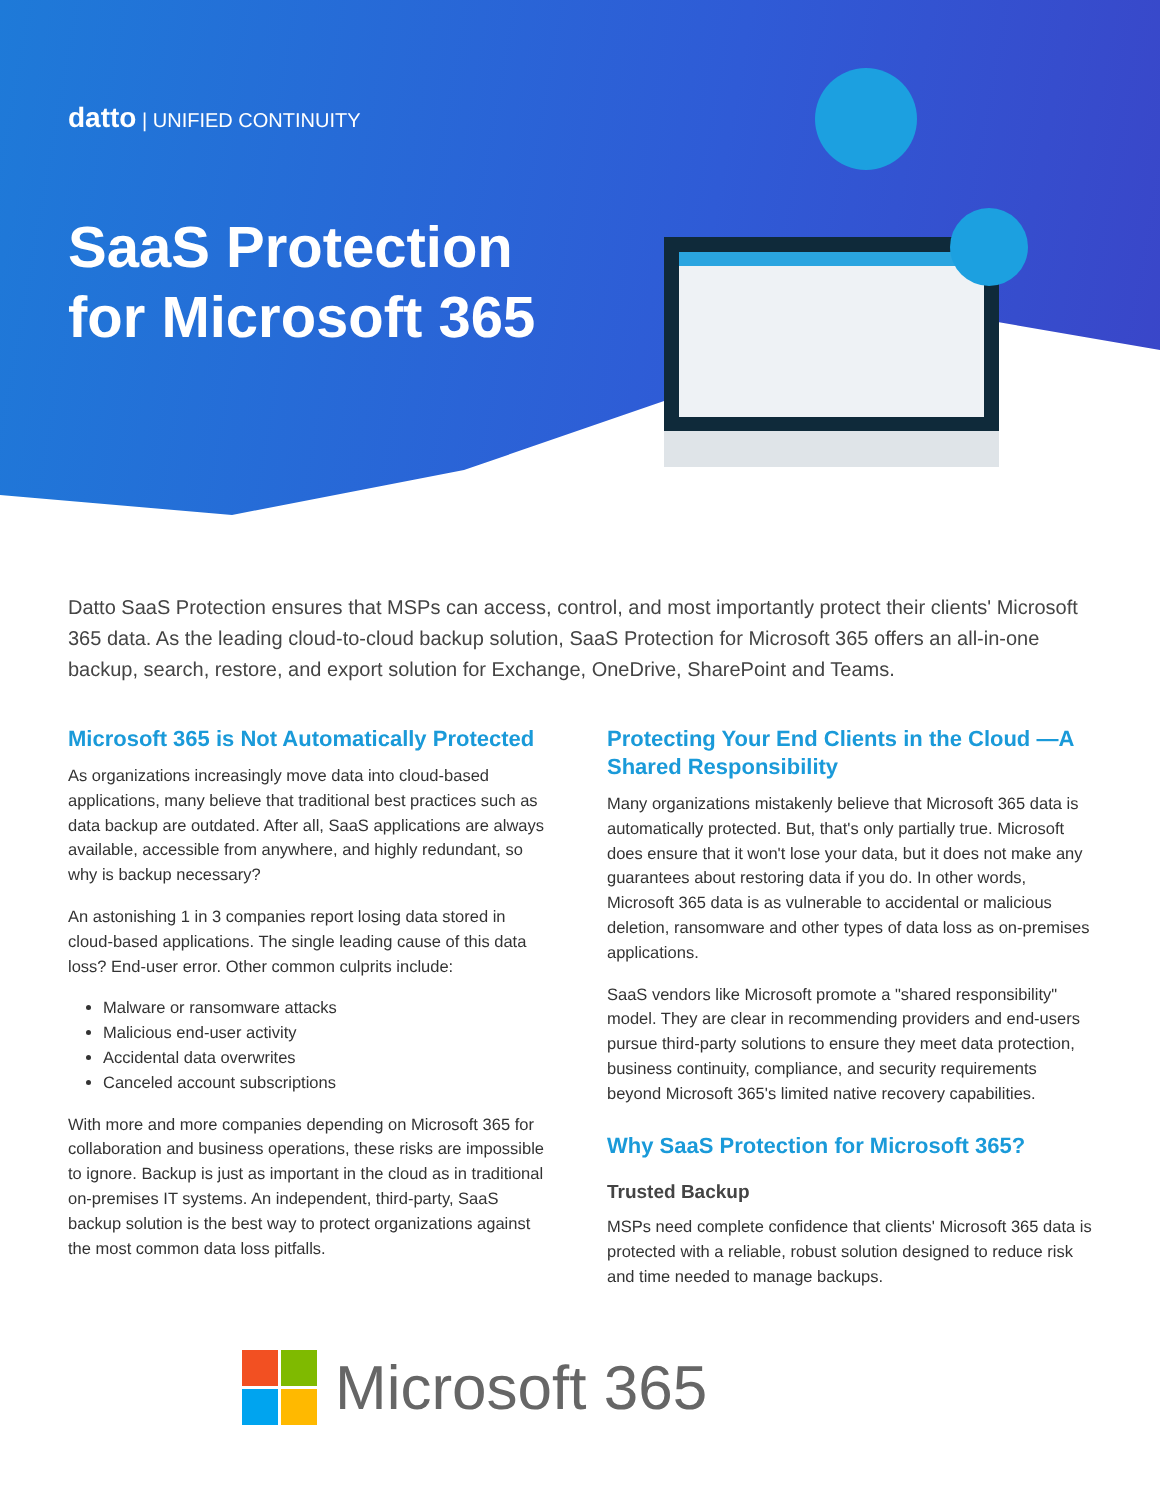datto | UNIFIED CONTINUITY
SaaS Protection
for Microsoft 365
Datto SaaS Protection ensures that MSPs can access, control, and most importantly protect their clients' Microsoft 365 data. As the leading cloud-to-cloud backup solution, SaaS Protection for Microsoft 365 offers an all-in-one backup, search, restore, and export solution for Exchange, OneDrive, SharePoint and Teams.
Microsoft 365 is Not Automatically Protected
As organizations increasingly move data into cloud-based applications, many believe that traditional best practices such as data backup are outdated. After all, SaaS applications are always available, accessible from anywhere, and highly redundant, so why is backup necessary?
An astonishing 1 in 3 companies report losing data stored in cloud-based applications. The single leading cause of this data loss? End-user error. Other common culprits include:
Malware or ransomware attacks
Malicious end-user activity
Accidental data overwrites
Canceled account subscriptions
With more and more companies depending on Microsoft 365 for collaboration and business operations, these risks are impossible to ignore. Backup is just as important in the cloud as in traditional on-premises IT systems. An independent, third-party, SaaS backup solution is the best way to protect organizations against the most common data loss pitfalls.
Protecting Your End Clients in the Cloud —A Shared Responsibility
Many organizations mistakenly believe that Microsoft 365 data is automatically protected. But, that's only partially true. Microsoft does ensure that it won't lose your data, but it does not make any guarantees about restoring data if you do. In other words, Microsoft 365 data is as vulnerable to accidental or malicious deletion, ransomware and other types of data loss as on-premises applications.
SaaS vendors like Microsoft promote a "shared responsibility" model. They are clear in recommending providers and end-users pursue third-party solutions to ensure they meet data protection, business continuity, compliance, and security requirements beyond Microsoft 365's limited native recovery capabilities.
Why SaaS Protection for Microsoft 365?
Trusted Backup
MSPs need complete confidence that clients' Microsoft 365 data is protected with a reliable, robust solution designed to reduce risk and time needed to manage backups.
Microsoft 365